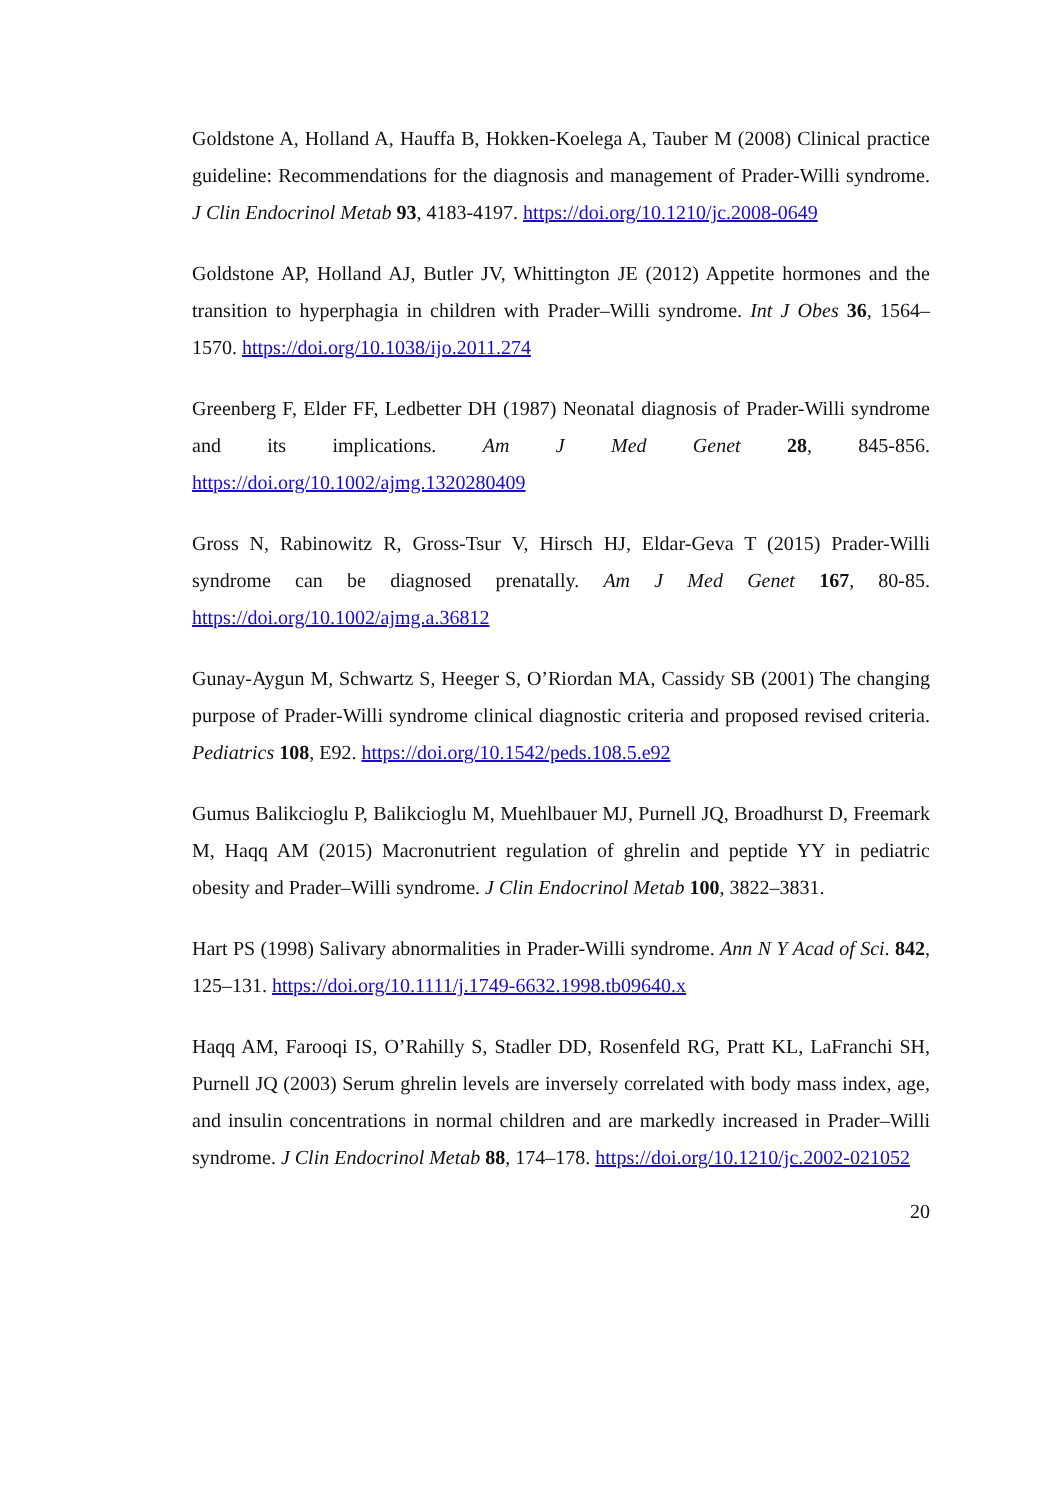Goldstone A, Holland A, Hauffa B, Hokken-Koelega A, Tauber M (2008) Clinical practice guideline: Recommendations for the diagnosis and management of Prader-Willi syndrome. J Clin Endocrinol Metab 93, 4183-4197. https://doi.org/10.1210/jc.2008-0649
Goldstone AP, Holland AJ, Butler JV, Whittington JE (2012) Appetite hormones and the transition to hyperphagia in children with Prader–Willi syndrome. Int J Obes 36, 1564–1570. https://doi.org/10.1038/ijo.2011.274
Greenberg F, Elder FF, Ledbetter DH (1987) Neonatal diagnosis of Prader-Willi syndrome and its implications. Am J Med Genet 28, 845-856. https://doi.org/10.1002/ajmg.1320280409
Gross N, Rabinowitz R, Gross-Tsur V, Hirsch HJ, Eldar-Geva T (2015) Prader-Willi syndrome can be diagnosed prenatally. Am J Med Genet 167, 80-85. https://doi.org/10.1002/ajmg.a.36812
Gunay-Aygun M, Schwartz S, Heeger S, O’Riordan MA, Cassidy SB (2001) The changing purpose of Prader-Willi syndrome clinical diagnostic criteria and proposed revised criteria. Pediatrics 108, E92. https://doi.org/10.1542/peds.108.5.e92
Gumus Balikcioglu P, Balikcioglu M, Muehlbauer MJ, Purnell JQ, Broadhurst D, Freemark M, Haqq AM (2015) Macronutrient regulation of ghrelin and peptide YY in pediatric obesity and Prader–Willi syndrome. J Clin Endocrinol Metab 100, 3822–3831.
Hart PS (1998) Salivary abnormalities in Prader-Willi syndrome. Ann N Y Acad of Sci. 842, 125–131. https://doi.org/10.1111/j.1749-6632.1998.tb09640.x
Haqq AM, Farooqi IS, O’Rahilly S, Stadler DD, Rosenfeld RG, Pratt KL, LaFranchi SH, Purnell JQ (2003) Serum ghrelin levels are inversely correlated with body mass index, age, and insulin concentrations in normal children and are markedly increased in Prader–Willi syndrome. J Clin Endocrinol Metab 88, 174–178. https://doi.org/10.1210/jc.2002-021052
20